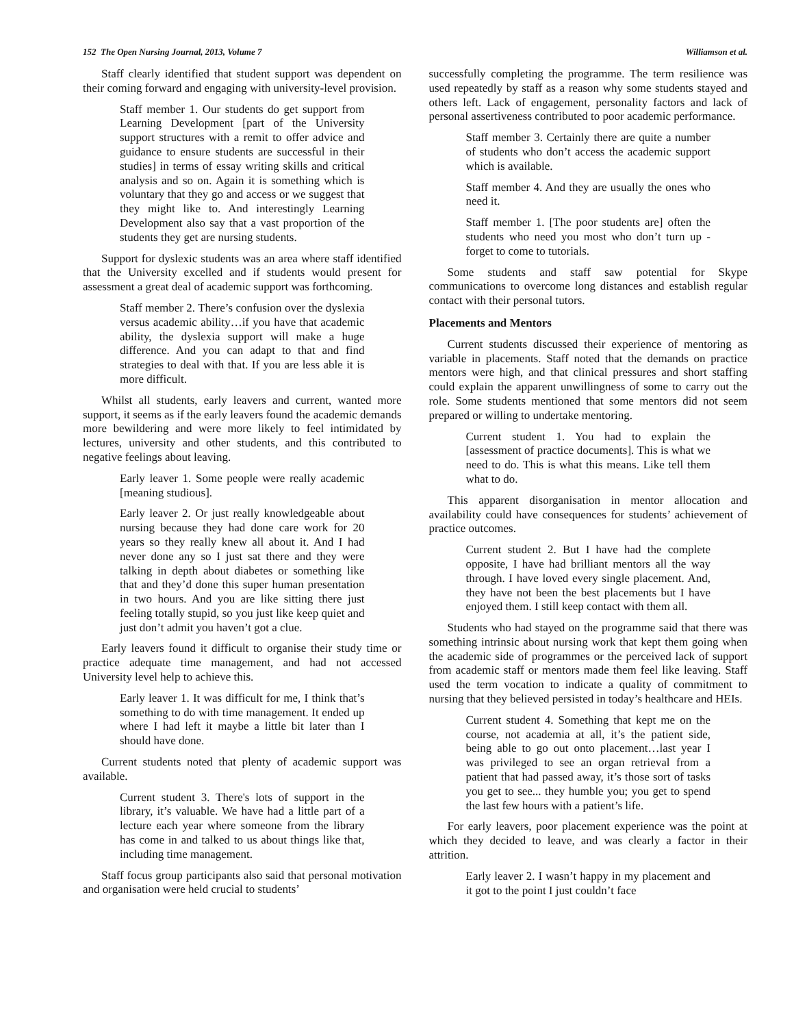152 The Open Nursing Journal, 2013, Volume 7 Williamson et al.
Staff clearly identified that student support was dependent on their coming forward and engaging with university-level provision.
Staff member 1. Our students do get support from Learning Development [part of the University support structures with a remit to offer advice and guidance to ensure students are successful in their studies] in terms of essay writing skills and critical analysis and so on. Again it is something which is voluntary that they go and access or we suggest that they might like to. And interestingly Learning Development also say that a vast proportion of the students they get are nursing students.
Support for dyslexic students was an area where staff identified that the University excelled and if students would present for assessment a great deal of academic support was forthcoming.
Staff member 2. There’s confusion over the dyslexia versus academic ability…if you have that academic ability, the dyslexia support will make a huge difference. And you can adapt to that and find strategies to deal with that. If you are less able it is more difficult.
Whilst all students, early leavers and current, wanted more support, it seems as if the early leavers found the academic demands more bewildering and were more likely to feel intimidated by lectures, university and other students, and this contributed to negative feelings about leaving.
Early leaver 1. Some people were really academic [meaning studious].
Early leaver 2. Or just really knowledgeable about nursing because they had done care work for 20 years so they really knew all about it. And I had never done any so I just sat there and they were talking in depth about diabetes or something like that and they’d done this super human presentation in two hours. And you are like sitting there just feeling totally stupid, so you just like keep quiet and just don’t admit you haven’t got a clue.
Early leavers found it difficult to organise their study time or practice adequate time management, and had not accessed University level help to achieve this.
Early leaver 1. It was difficult for me, I think that’s something to do with time management. It ended up where I had left it maybe a little bit later than I should have done.
Current students noted that plenty of academic support was available.
Current student 3. There's lots of support in the library, it’s valuable. We have had a little part of a lecture each year where someone from the library has come in and talked to us about things like that, including time management.
Staff focus group participants also said that personal motivation and organisation were held crucial to students’
successfully completing the programme. The term resilience was used repeatedly by staff as a reason why some students stayed and others left. Lack of engagement, personality factors and lack of personal assertiveness contributed to poor academic performance.
Staff member 3. Certainly there are quite a number of students who don’t access the academic support which is available.
Staff member 4. And they are usually the ones who need it.
Staff member 1. [The poor students are] often the students who need you most who don’t turn up - forget to come to tutorials.
Some students and staff saw potential for Skype communications to overcome long distances and establish regular contact with their personal tutors.
Placements and Mentors
Current students discussed their experience of mentoring as variable in placements. Staff noted that the demands on practice mentors were high, and that clinical pressures and short staffing could explain the apparent unwillingness of some to carry out the role. Some students mentioned that some mentors did not seem prepared or willing to undertake mentoring.
Current student 1. You had to explain the [assessment of practice documents]. This is what we need to do. This is what this means. Like tell them what to do.
This apparent disorganisation in mentor allocation and availability could have consequences for students’ achievement of practice outcomes.
Current student 2. But I have had the complete opposite, I have had brilliant mentors all the way through. I have loved every single placement. And, they have not been the best placements but I have enjoyed them. I still keep contact with them all.
Students who had stayed on the programme said that there was something intrinsic about nursing work that kept them going when the academic side of programmes or the perceived lack of support from academic staff or mentors made them feel like leaving. Staff used the term vocation to indicate a quality of commitment to nursing that they believed persisted in today’s healthcare and HEIs.
Current student 4. Something that kept me on the course, not academia at all, it’s the patient side, being able to go out onto placement…last year I was privileged to see an organ retrieval from a patient that had passed away, it’s those sort of tasks you get to see... they humble you; you get to spend the last few hours with a patient’s life.
For early leavers, poor placement experience was the point at which they decided to leave, and was clearly a factor in their attrition.
Early leaver 2. I wasn’t happy in my placement and it got to the point I just couldn’t face